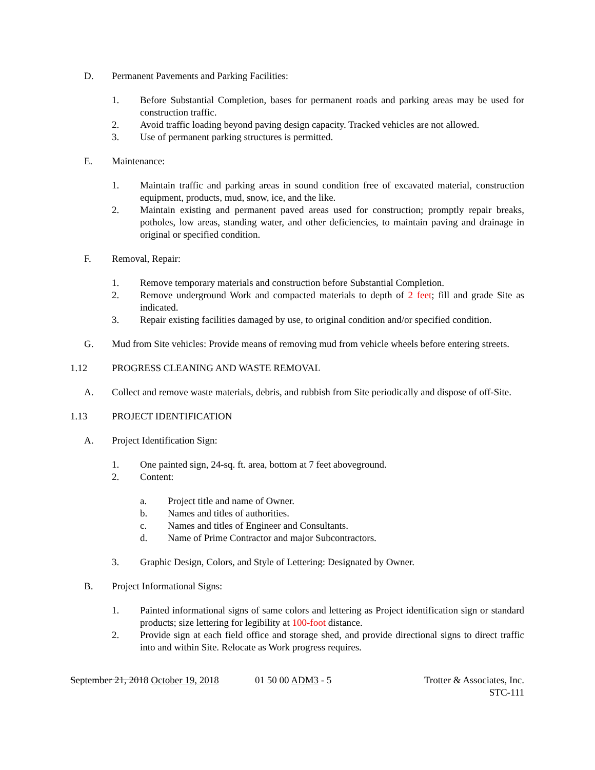D. Permanent Pavements and Parking Facilities:
1. Before Substantial Completion, bases for permanent roads and parking areas may be used for construction traffic.
2. Avoid traffic loading beyond paving design capacity. Tracked vehicles are not allowed.
3. Use of permanent parking structures is permitted.
E. Maintenance:
1. Maintain traffic and parking areas in sound condition free of excavated material, construction equipment, products, mud, snow, ice, and the like.
2. Maintain existing and permanent paved areas used for construction; promptly repair breaks, potholes, low areas, standing water, and other deficiencies, to maintain paving and drainage in original or specified condition.
F. Removal, Repair:
1. Remove temporary materials and construction before Substantial Completion.
2. Remove underground Work and compacted materials to depth of 2 feet; fill and grade Site as indicated.
3. Repair existing facilities damaged by use, to original condition and/or specified condition.
G. Mud from Site vehicles: Provide means of removing mud from vehicle wheels before entering streets.
1.12 PROGRESS CLEANING AND WASTE REMOVAL
A. Collect and remove waste materials, debris, and rubbish from Site periodically and dispose of off-Site.
1.13 PROJECT IDENTIFICATION
A. Project Identification Sign:
1. One painted sign, 24-sq. ft. area, bottom at 7 feet aboveground.
2. Content:
a. Project title and name of Owner.
b. Names and titles of authorities.
c. Names and titles of Engineer and Consultants.
d. Name of Prime Contractor and major Subcontractors.
3. Graphic Design, Colors, and Style of Lettering: Designated by Owner.
B. Project Informational Signs:
1. Painted informational signs of same colors and lettering as Project identification sign or standard products; size lettering for legibility at 100-foot distance.
2. Provide sign at each field office and storage shed, and provide directional signs to direct traffic into and within Site. Relocate as Work progress requires.
September 21, 2018 October 19, 2018 01 50 00 ADM3 - 5 Trotter & Associates, Inc.
STC-111